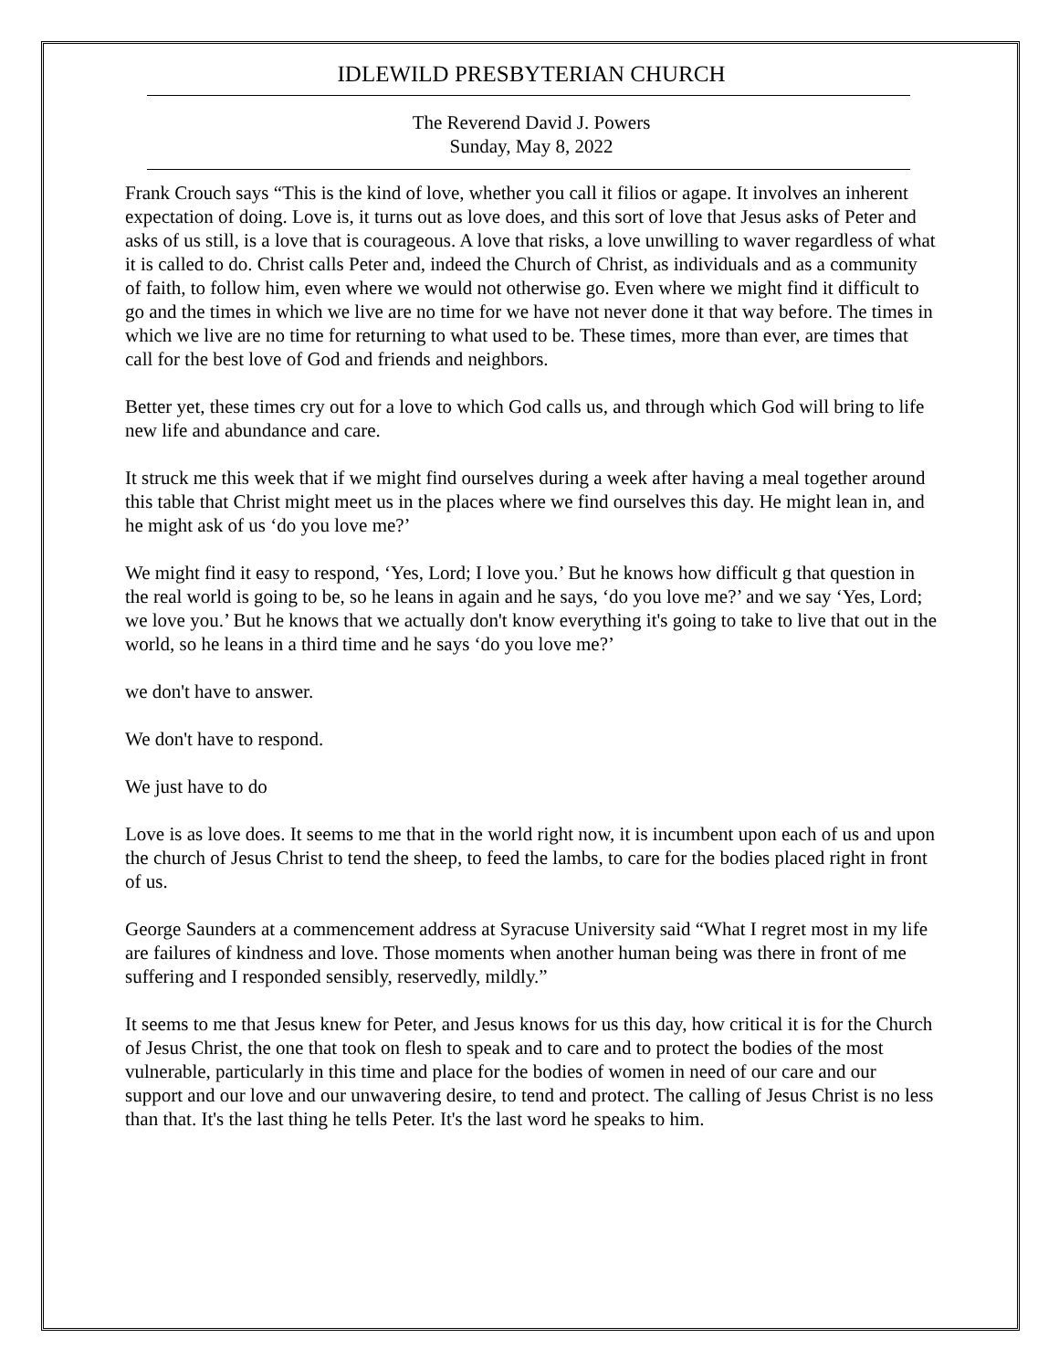IDLEWILD PRESBYTERIAN CHURCH
The Reverend David J. Powers
Sunday, May 8, 2022
Frank Crouch says “This is the kind of love, whether you call it filios or agape. It involves an inherent expectation of doing. Love is, it turns out as love does, and this sort of love that Jesus asks of Peter and asks of us still, is a love that is courageous. A love that risks, a love unwilling to waver regardless of what it is called to do. Christ calls Peter and, indeed the Church of Christ, as individuals and as a community of faith, to follow him, even where we would not otherwise go. Even where we might find it difficult to go and the times in which we live are no time for we have not never done it that way before. The times in which we live are no time for returning to what used to be. These times, more than ever, are times that call for the best love of God and friends and neighbors.
Better yet, these times cry out for a love to which God calls us, and through which God will bring to life new life and abundance and care.
It struck me this week that if we might find ourselves during a week after having a meal together around this table that Christ might meet us in the places where we find ourselves this day. He might lean in, and he might ask of us ‘do you love me?’
We might find it easy to respond, ‘Yes, Lord; I love you.’ But he knows how difficult g that question in the real world is going to be, so he leans in again and he says, ‘do you love me?’ and we say ‘Yes, Lord; we love you.’ But he knows that we actually don't know everything it's going to take to live that out in the world, so he leans in a third time and he says ‘do you love me?’
we don't have to answer.
We don't have to respond.
We just have to do
Love is as love does. It seems to me that in the world right now, it is incumbent upon each of us and upon the church of Jesus Christ to tend the sheep, to feed the lambs, to care for the bodies placed right in front of us.
George Saunders at a commencement address at Syracuse University said “What I regret most in my life are failures of kindness and love. Those moments when another human being was there in front of me suffering and I responded sensibly, reservedly, mildly.”
It seems to me that Jesus knew for Peter, and Jesus knows for us this day, how critical it is for the Church of Jesus Christ, the one that took on flesh to speak and to care and to protect the bodies of the most vulnerable, particularly in this time and place for the bodies of women in need of our care and our support and our love and our unwavering desire, to tend and protect. The calling of Jesus Christ is no less than that. It's the last thing he tells Peter. It's the last word he speaks to him.